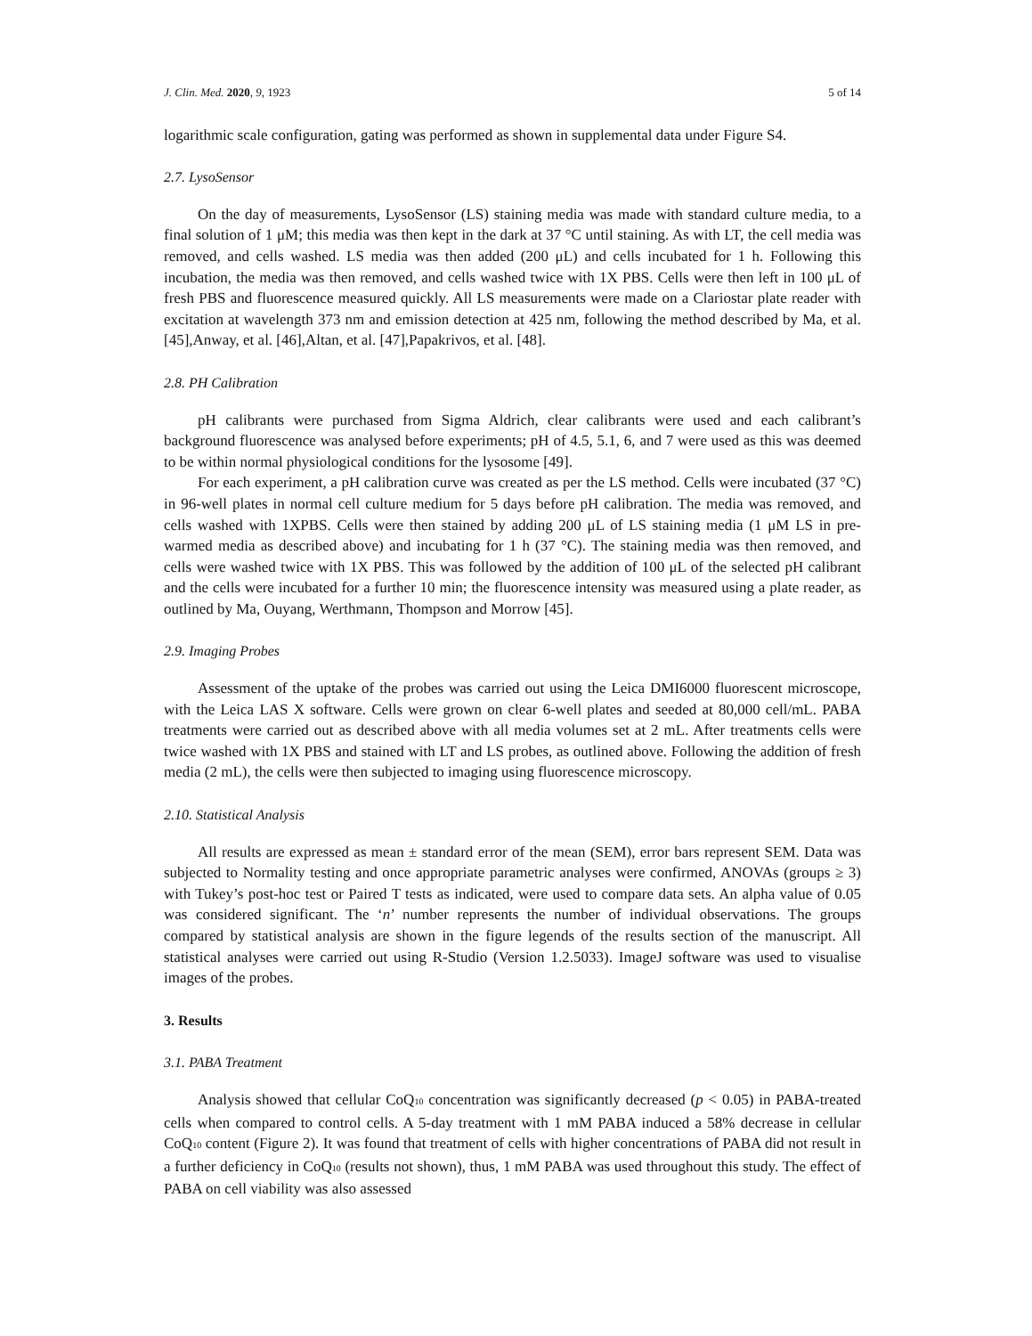J. Clin. Med. 2020, 9, 1923 5 of 14
logarithmic scale configuration, gating was performed as shown in supplemental data under Figure S4.
2.7. LysoSensor
On the day of measurements, LysoSensor (LS) staining media was made with standard culture media, to a final solution of 1 μM; this media was then kept in the dark at 37 °C until staining. As with LT, the cell media was removed, and cells washed. LS media was then added (200 μL) and cells incubated for 1 h. Following this incubation, the media was then removed, and cells washed twice with 1X PBS. Cells were then left in 100 μL of fresh PBS and fluorescence measured quickly. All LS measurements were made on a Clariostar plate reader with excitation at wavelength 373 nm and emission detection at 425 nm, following the method described by Ma, et al. [45],Anway, et al. [46],Altan, et al. [47],Papakrivos, et al. [48].
2.8. PH Calibration
pH calibrants were purchased from Sigma Aldrich, clear calibrants were used and each calibrant’s background fluorescence was analysed before experiments; pH of 4.5, 5.1, 6, and 7 were used as this was deemed to be within normal physiological conditions for the lysosome [49].
For each experiment, a pH calibration curve was created as per the LS method. Cells were incubated (37 °C) in 96-well plates in normal cell culture medium for 5 days before pH calibration. The media was removed, and cells washed with 1XPBS. Cells were then stained by adding 200 μL of LS staining media (1 μM LS in pre-warmed media as described above) and incubating for 1 h (37 °C). The staining media was then removed, and cells were washed twice with 1X PBS. This was followed by the addition of 100 μL of the selected pH calibrant and the cells were incubated for a further 10 min; the fluorescence intensity was measured using a plate reader, as outlined by Ma, Ouyang, Werthmann, Thompson and Morrow [45].
2.9. Imaging Probes
Assessment of the uptake of the probes was carried out using the Leica DMI6000 fluorescent microscope, with the Leica LAS X software. Cells were grown on clear 6-well plates and seeded at 80,000 cell/mL. PABA treatments were carried out as described above with all media volumes set at 2 mL. After treatments cells were twice washed with 1X PBS and stained with LT and LS probes, as outlined above. Following the addition of fresh media (2 mL), the cells were then subjected to imaging using fluorescence microscopy.
2.10. Statistical Analysis
All results are expressed as mean ± standard error of the mean (SEM), error bars represent SEM. Data was subjected to Normality testing and once appropriate parametric analyses were confirmed, ANOVAs (groups ≥ 3) with Tukey’s post-hoc test or Paired T tests as indicated, were used to compare data sets. An alpha value of 0.05 was considered significant. The ‘n’ number represents the number of individual observations. The groups compared by statistical analysis are shown in the figure legends of the results section of the manuscript. All statistical analyses were carried out using R-Studio (Version 1.2.5033). ImageJ software was used to visualise images of the probes.
3. Results
3.1. PABA Treatment
Analysis showed that cellular CoQ<sub>10</sub> concentration was significantly decreased (p < 0.05) in PABA-treated cells when compared to control cells. A 5-day treatment with 1 mM PABA induced a 58% decrease in cellular CoQ<sub>10</sub> content (Figure 2). It was found that treatment of cells with higher concentrations of PABA did not result in a further deficiency in CoQ<sub>10</sub> (results not shown), thus, 1 mM PABA was used throughout this study. The effect of PABA on cell viability was also assessed